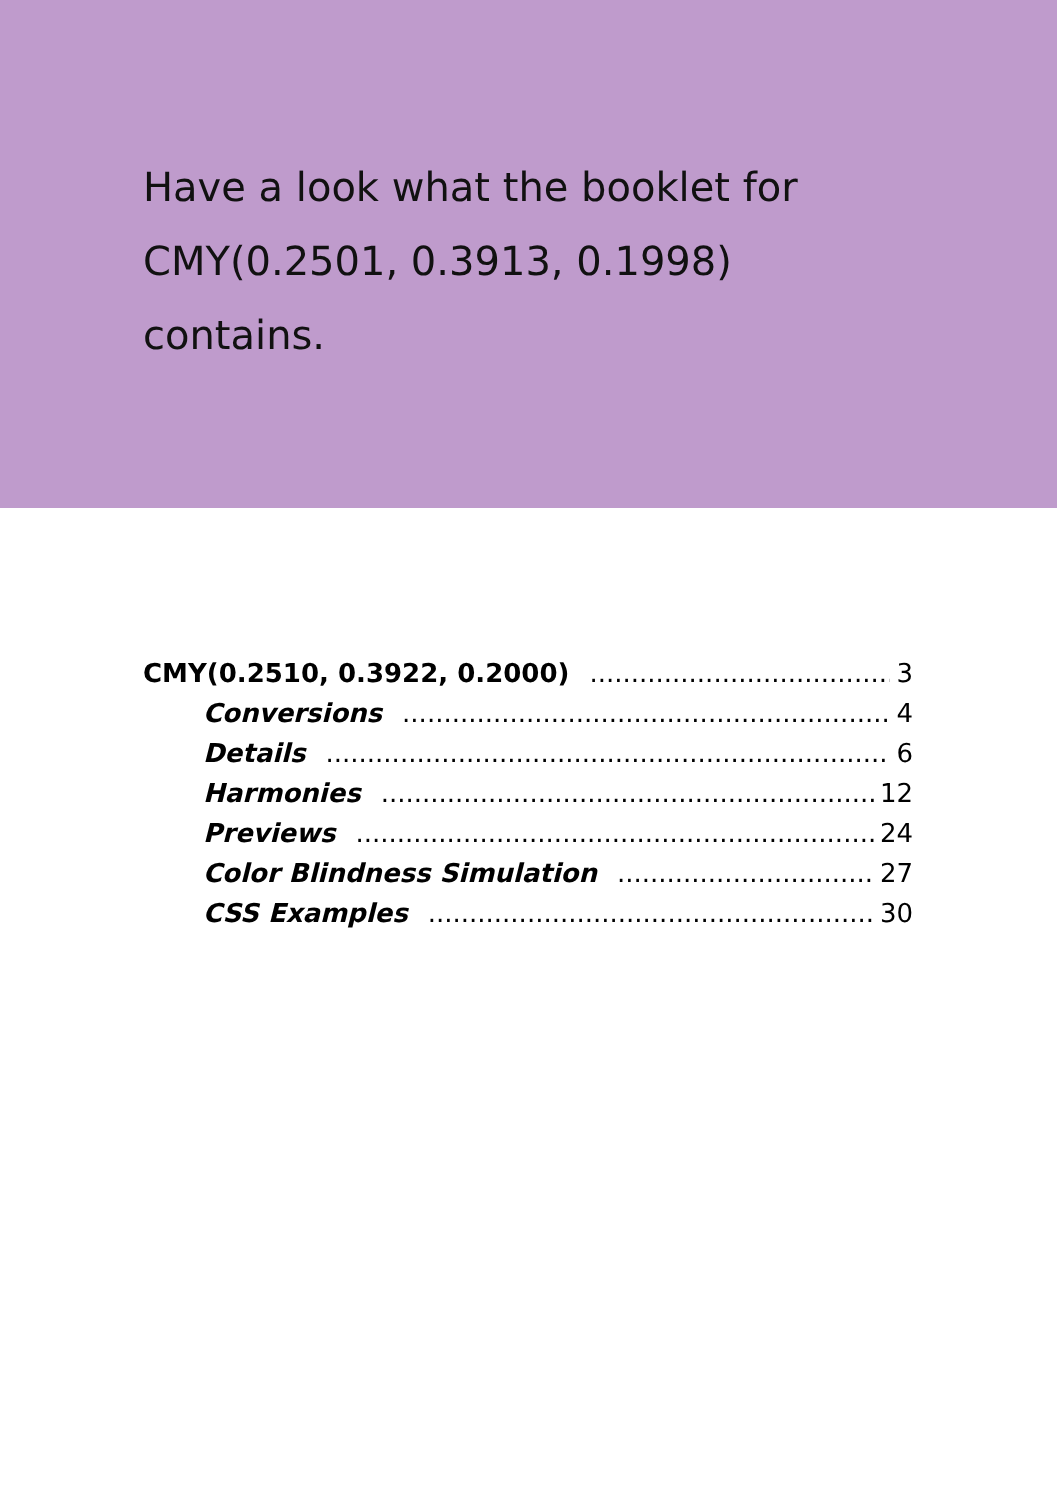Have a look what the booklet for
CMY(0.2501, 0.3913, 0.1998)
contains.
CMY(0.2510, 0.3922, 0.2000) 3
Conversions 4
Details 6
Harmonies 12
Previews 24
Color Blindness Simulation 27
CSS Examples 30